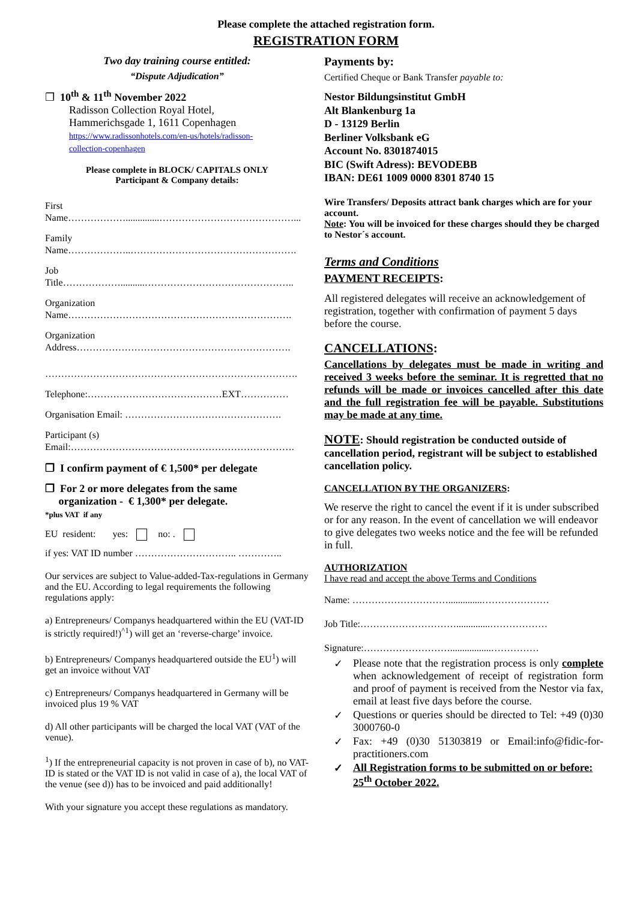Please complete the attached registration form.
REGISTRATION FORM
Two day training course entitled:
“Dispute Adjudication”
❒ 10<sup>th</sup> & 11<sup>th</sup> November 2022
Radisson Collection Royal Hotel,
Hammerichsgade 1, 1611 Copenhagen
https://www.radissonhotels.com/en-us/hotels/radisson-
collection-copenhagen
Please complete in BLOCK/ CAPITALS ONLY
Participant & Company details:
First
Name………………..............……………………………………...
Family
Name………………..…………………………………………….
Job
Title………………..........………………………………………..
Organization
Name…………………………………………………………….
Organization
Address………………………………………………………….
…………………………………………………………………….
Telephone:……………………………………EXT……………
Organisation Email: ………………………………………….
Participant (s)
Email:…………………………………………………………….
❒ I confirm payment of € 1,500* per delegate
❒ For 2 or more delegates from the same
organization - € 1,300* per delegate.
*plus VAT if any
EU resident: yes: no: .
if yes: VAT ID number ………………………….. …………..
Our services are subject to Value-added-Tax-regulations in Germany and the EU. According to legal requirements the following regulations apply:
a) Entrepreneurs/ Companys headquartered within the EU (VAT-ID is strictly required!)<sup>^1</sup>) will get an ‘reverse-charge’ invoice.
b) Entrepreneurs/ Companys headquartered outside the EU<sup>1</sup>) will get an invoice without VAT
c) Entrepreneurs/ Companys headquartered in Germany will be invoiced plus 19 % VAT
d) All other participants will be charged the local VAT (VAT of the venue).
<sup>1</sup>) If the entrepreneurial capacity is not proven in case of b), no VAT-ID is stated or the VAT ID is not valid in case of a), the local VAT of the venue (see d)) has to be invoiced and paid additionally!
With your signature you accept these regulations as mandatory.
Payments by:
Certified Cheque or Bank Transfer payable to:
Nestor Bildungsinstitut GmbH
Alt Blankenburg 1a
D - 13129 Berlin
Berliner Volksbank eG
Account No. 8301874015
BIC (Swift Adress): BEVODEBB
IBAN: DE61 1009 0000 8301 8740 15
Wire Transfers/ Deposits attract bank charges which are for your account.
Note: You will be invoiced for these charges should they be charged to Nestor´s account.
Terms and Conditions
PAYMENT RECEIPTS:
All registered delegates will receive an acknowledgement of registration, together with confirmation of payment 5 days before the course.
CANCELLATIONS:
Cancellations by delegates must be made in writing and received 3 weeks before the seminar. It is regretted that no refunds will be made or invoices cancelled after this date and the full registration fee will be payable. Substitutions may be made at any time.
NOTE: Should registration be conducted outside of cancellation period, registrant will be subject to established cancellation policy.
CANCELLATION BY THE ORGANIZERS:
We reserve the right to cancel the event if it is under subscribed or for any reason. In the event of cancellation we will endeavor to give delegates two weeks notice and the fee will be refunded in full.
AUTHORIZATION
I have read and accept the above Terms and Conditions
Name: …………………………..............…………………
Job Title:…………………………..............………………
Signature:……………………….................……………
✓ Please note that the registration process is only complete when acknowledgement of receipt of registration form and proof of payment is received from the Nestor via fax, email at least five days before the course.
✓ Questions or queries should be directed to Tel: +49 (0)30 3000760-0
✓ Fax: +49 (0)30 51303819 or Email:info@fidic-for-practitioners.com
✓ All Registration forms to be submitted on or before: 25<sup>th</sup> October 2022.